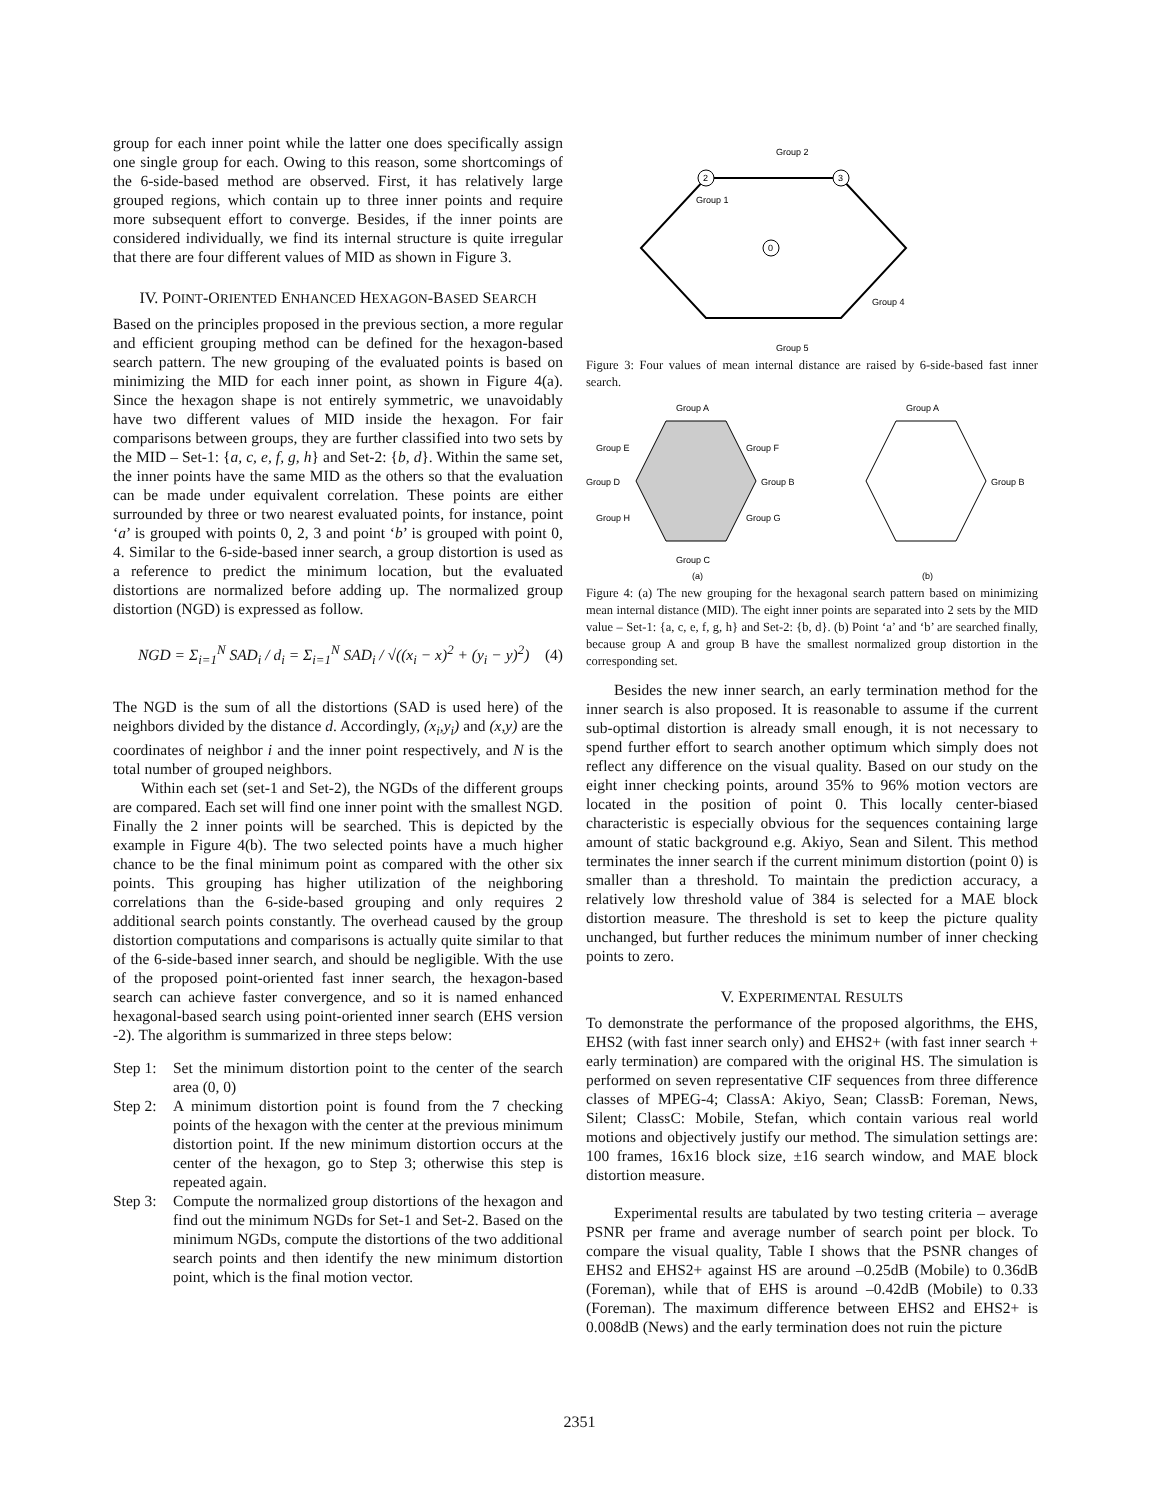group for each inner point while the latter one does specifically assign one single group for each. Owing to this reason, some shortcomings of the 6-side-based method are observed. First, it has relatively large grouped regions, which contain up to three inner points and require more subsequent effort to converge. Besides, if the inner points are considered individually, we find its internal structure is quite irregular that there are four different values of MID as shown in Figure 3.
IV. POINT-ORIENTED ENHANCED HEXAGON-BASED SEARCH
Based on the principles proposed in the previous section, a more regular and efficient grouping method can be defined for the hexagon-based search pattern. The new grouping of the evaluated points is based on minimizing the MID for each inner point, as shown in Figure 4(a). Since the hexagon shape is not entirely symmetric, we unavoidably have two different values of MID inside the hexagon. For fair comparisons between groups, they are further classified into two sets by the MID – Set-1: {a, c, e, f, g, h} and Set-2: {b, d}. Within the same set, the inner points have the same MID as the others so that the evaluation can be made under equivalent correlation. These points are either surrounded by three or two nearest evaluated points, for instance, point ‘a’ is grouped with points 0, 2, 3 and point ‘b’ is grouped with point 0, 4. Similar to the 6-side-based inner search, a group distortion is used as a reference to predict the minimum location, but the evaluated distortions are normalized before adding up. The normalized group distortion (NGD) is expressed as follow.
NGD = Σ<sub>i=1</sub><sup>N</sup> SAD<sub>i</sub> / d<sub>i</sub> = Σ<sub>i=1</sub><sup>N</sup> SAD<sub>i</sub> / √((x<sub>i</sub> − x)<sup>2</sup> + (y<sub>i</sub> − y)<sup>2</sup>) (4)
The NGD is the sum of all the distortions (SAD is used here) of the neighbors divided by the distance d. Accordingly, (x<sub>i</sub>,y<sub>i</sub>) and (x,y) are the coordinates of neighbor i and the inner point respectively, and N is the total number of grouped neighbors.
Within each set (set-1 and Set-2), the NGDs of the different groups are compared. Each set will find one inner point with the smallest NGD. Finally the 2 inner points will be searched. This is depicted by the example in Figure 4(b). The two selected points have a much higher chance to be the final minimum point as compared with the other six points. This grouping has higher utilization of the neighboring correlations than the 6-side-based grouping and only requires 2 additional search points constantly. The overhead caused by the group distortion computations and comparisons is actually quite similar to that of the 6-side-based inner search, and should be negligible. With the use of the proposed point-oriented fast inner search, the hexagon-based search can achieve faster convergence, and so it is named enhanced hexagonal-based search using point-oriented inner search (EHS version -2). The algorithm is summarized in three steps below:
Step 1: Set the minimum distortion point to the center of the search area (0, 0)
Step 2: A minimum distortion point is found from the 7 checking points of the hexagon with the center at the previous minimum distortion point. If the new minimum distortion occurs at the center of the hexagon, go to Step 3; otherwise this step is repeated again.
Step 3: Compute the normalized group distortions of the hexagon and find out the minimum NGDs for Set-1 and Set-2. Based on the minimum NGDs, compute the distortions of the two additional search points and then identify the new minimum distortion point, which is the final motion vector.
Group 2
Group 1
Group 4
Group 5
2
3
0
Figure 3: Four values of mean internal distance are raised by 6-side-based fast inner search.
Group A
Group E
Group F
Group D
Group B
Group H
Group G
Group C
(a)
Group A
Group B
(b)
Figure 4: (a) The new grouping for the hexagonal search pattern based on minimizing mean internal distance (MID). The eight inner points are separated into 2 sets by the MID value – Set-1: {a, c, e, f, g, h} and Set-2: {b, d}. (b) Point ‘a’ and ‘b’ are searched finally, because group A and group B have the smallest normalized group distortion in the corresponding set.
Besides the new inner search, an early termination method for the inner search is also proposed. It is reasonable to assume if the current sub-optimal distortion is already small enough, it is not necessary to spend further effort to search another optimum which simply does not reflect any difference on the visual quality. Based on our study on the eight inner checking points, around 35% to 96% motion vectors are located in the position of point 0. This locally center-biased characteristic is especially obvious for the sequences containing large amount of static background e.g. Akiyo, Sean and Silent. This method terminates the inner search if the current minimum distortion (point 0) is smaller than a threshold. To maintain the prediction accuracy, a relatively low threshold value of 384 is selected for a MAE block distortion measure. The threshold is set to keep the picture quality unchanged, but further reduces the minimum number of inner checking points to zero.
V. EXPERIMENTAL RESULTS
To demonstrate the performance of the proposed algorithms, the EHS, EHS2 (with fast inner search only) and EHS2+ (with fast inner search + early termination) are compared with the original HS. The simulation is performed on seven representative CIF sequences from three difference classes of MPEG-4; ClassA: Akiyo, Sean; ClassB: Foreman, News, Silent; ClassC: Mobile, Stefan, which contain various real world motions and objectively justify our method. The simulation settings are: 100 frames, 16x16 block size, ±16 search window, and MAE block distortion measure.
Experimental results are tabulated by two testing criteria – average PSNR per frame and average number of search point per block. To compare the visual quality, Table I shows that the PSNR changes of EHS2 and EHS2+ against HS are around –0.25dB (Mobile) to 0.36dB (Foreman), while that of EHS is around –0.42dB (Mobile) to 0.33 (Foreman). The maximum difference between EHS2 and EHS2+ is 0.008dB (News) and the early termination does not ruin the picture
2351